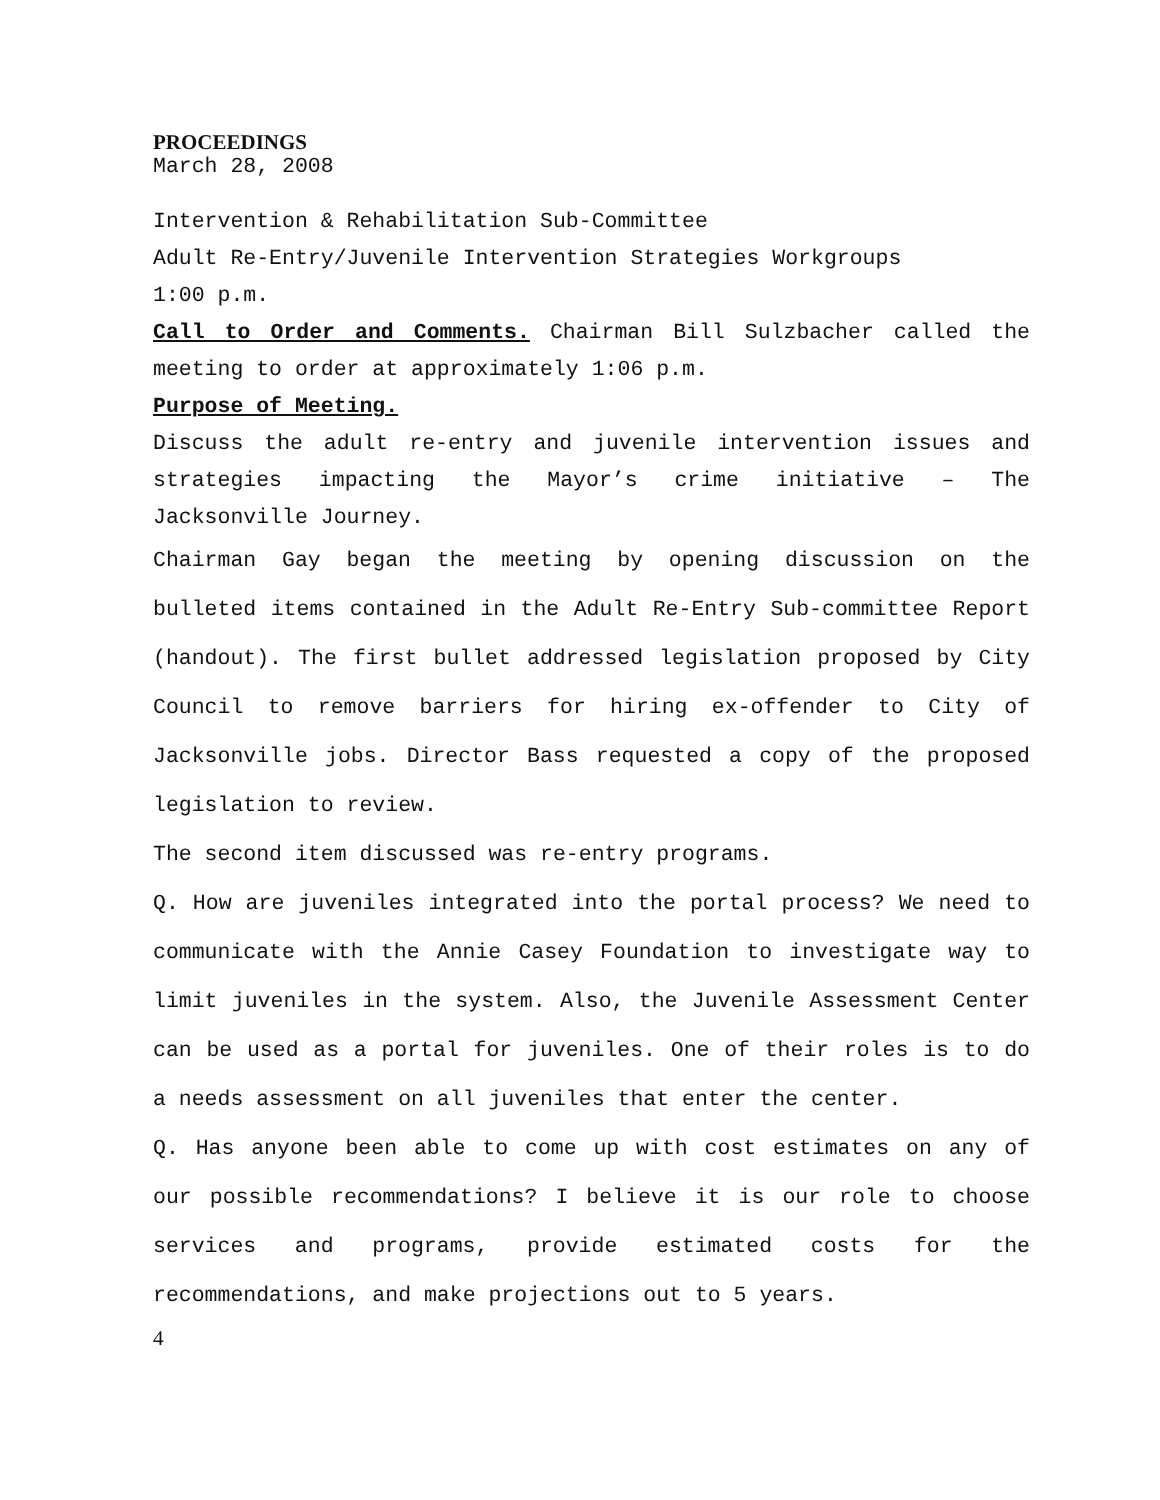PROCEEDINGS
March 28, 2008
Intervention & Rehabilitation Sub-Committee
Adult Re-Entry/Juvenile Intervention Strategies Workgroups
1:00 p.m.
Call to Order and Comments. Chairman Bill Sulzbacher called the meeting to order at approximately 1:06 p.m.
Purpose of Meeting.
Discuss the adult re-entry and juvenile intervention issues and strategies impacting the Mayor’s crime initiative – The Jacksonville Journey.
Chairman Gay began the meeting by opening discussion on the bulleted items contained in the Adult Re-Entry Sub-committee Report (handout). The first bullet addressed legislation proposed by City Council to remove barriers for hiring ex-offender to City of Jacksonville jobs. Director Bass requested a copy of the proposed legislation to review.
The second item discussed was re-entry programs.
Q. How are juveniles integrated into the portal process? We need to communicate with the Annie Casey Foundation to investigate way to limit juveniles in the system. Also, the Juvenile Assessment Center can be used as a portal for juveniles. One of their roles is to do a needs assessment on all juveniles that enter the center.
Q. Has anyone been able to come up with cost estimates on any of our possible recommendations? I believe it is our role to choose services and programs, provide estimated costs for the recommendations, and make projections out to 5 years.
4